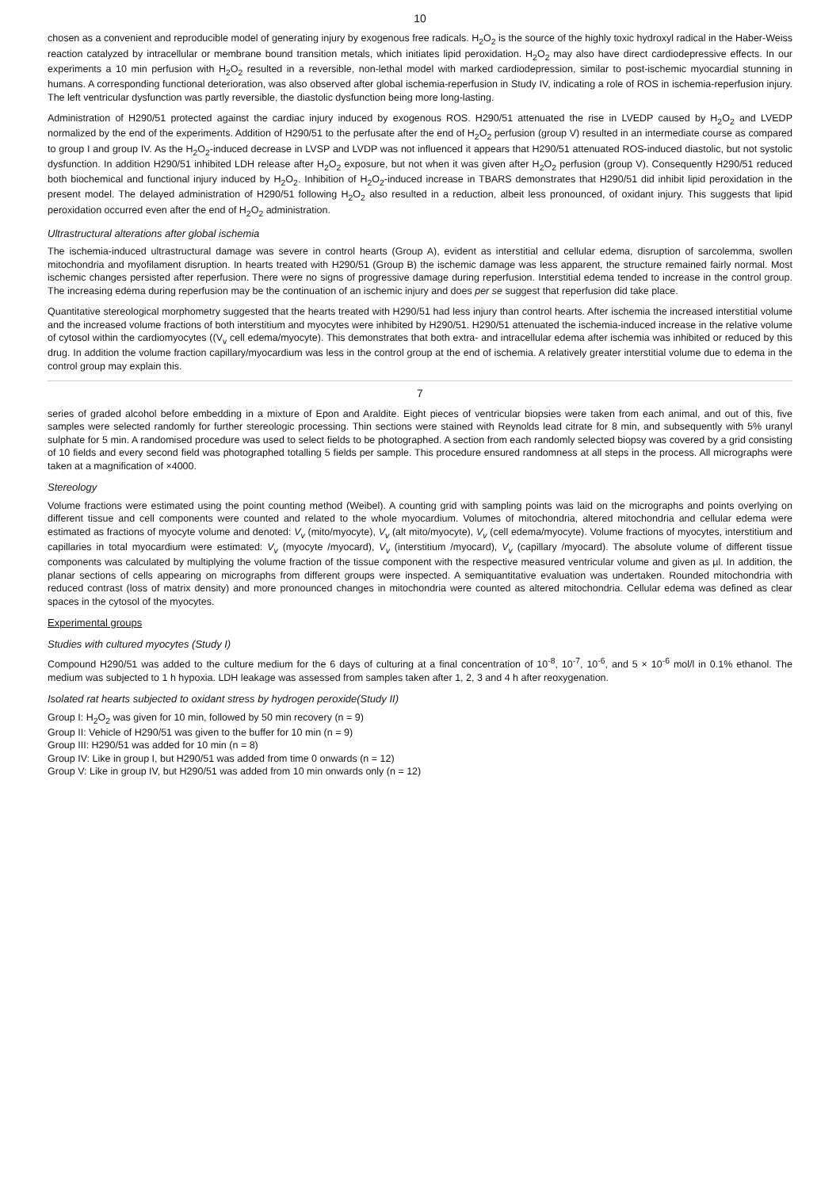10
chosen as a convenient and reproducible model of generating injury by exogenous free radicals. H<sub>2</sub>O<sub>2</sub> is the source of the highly toxic hydroxyl radical in the Haber-Weiss reaction catalyzed by intracellular or membrane bound transition metals, which initiates lipid peroxidation. H<sub>2</sub>O<sub>2</sub> may also have direct cardiodepressive effects. In our experiments a 10 min perfusion with H<sub>2</sub>O<sub>2</sub> resulted in a reversible, non-lethal model with marked cardiodepression, similar to post-ischemic myocardial stunning in humans. A corresponding functional deterioration, was also observed after global ischemia-reperfusion in Study IV, indicating a role of ROS in ischemia-reperfusion injury. The left ventricular dysfunction was partly reversible, the diastolic dysfunction being more long-lasting.
Administration of H290/51 protected against the cardiac injury induced by exogenous ROS. H290/51 attenuated the rise in LVEDP caused by H<sub>2</sub>O<sub>2</sub> and LVEDP normalized by the end of the experiments. Addition of H290/51 to the perfusate after the end of H<sub>2</sub>O<sub>2</sub> perfusion (group V) resulted in an intermediate course as compared to group I and group IV. As the H<sub>2</sub>O<sub>2</sub>-induced decrease in LVSP and LVDP was not influenced it appears that H290/51 attenuated ROS-induced diastolic, but not systolic dysfunction. In addition H290/51 inhibited LDH release after H<sub>2</sub>O<sub>2</sub> exposure, but not when it was given after H<sub>2</sub>O<sub>2</sub> perfusion (group V). Consequently H290/51 reduced both biochemical and functional injury induced by H<sub>2</sub>O<sub>2</sub>. Inhibition of H<sub>2</sub>O<sub>2</sub>-induced increase in TBARS demonstrates that H290/51 did inhibit lipid peroxidation in the present model. The delayed administration of H290/51 following H<sub>2</sub>O<sub>2</sub> also resulted in a reduction, albeit less pronounced, of oxidant injury. This suggests that lipid peroxidation occurred even after the end of H<sub>2</sub>O<sub>2</sub> administration.
Ultrastructural alterations after global ischemia
The ischemia-induced ultrastructural damage was severe in control hearts (Group A), evident as interstitial and cellular edema, disruption of sarcolemma, swollen mitochondria and myofilament disruption. In hearts treated with H290/51 (Group B) the ischemic damage was less apparent, the structure remained fairly normal. Most ischemic changes persisted after reperfusion. There were no signs of progressive damage during reperfusion. Interstitial edema tended to increase in the control group. The increasing edema during reperfusion may be the continuation of an ischemic injury and does per se suggest that reperfusion did take place.
Quantitative stereological morphometry suggested that the hearts treated with H290/51 had less injury than control hearts. After ischemia the increased interstitial volume and the increased volume fractions of both interstitium and myocytes were inhibited by H290/51. H290/51 attenuated the ischemia-induced increase in the relative volume of cytosol within the cardiomyocytes ((V<sub>v</sub> cell edema/myocyte). This demonstrates that both extra- and intracellular edema after ischemia was inhibited or reduced by this drug. In addition the volume fraction capillary/myocardium was less in the control group at the end of ischemia. A relatively greater interstitial volume due to edema in the control group may explain this.
7
series of graded alcohol before embedding in a mixture of Epon and Araldite. Eight pieces of ventricular biopsies were taken from each animal, and out of this, five samples were selected randomly for further stereologic processing. Thin sections were stained with Reynolds lead citrate for 8 min, and subsequently with 5% uranyl sulphate for 5 min. A randomised procedure was used to select fields to be photographed. A section from each randomly selected biopsy was covered by a grid consisting of 10 fields and every second field was photographed totalling 5 fields per sample. This procedure ensured randomness at all steps in the process. All micrographs were taken at a magnification of ×4000.
Stereology
Volume fractions were estimated using the point counting method (Weibel). A counting grid with sampling points was laid on the micrographs and points overlying on different tissue and cell components were counted and related to the whole myocardium. Volumes of mitochondria, altered mitochondria and cellular edema were estimated as fractions of myocyte volume and denoted: V<sub>v</sub> (mito/myocyte), V<sub>v</sub> (alt mito/myocyte), V<sub>v</sub> (cell edema/myocyte). Volume fractions of myocytes, interstitium and capillaries in total myocardium were estimated: V<sub>v</sub> (myocyte /myocard), V<sub>v</sub> (interstitium /myocard), V<sub>v</sub> (capillary /myocard). The absolute volume of different tissue components was calculated by multiplying the volume fraction of the tissue component with the respective measured ventricular volume and given as µl. In addition, the planar sections of cells appearing on micrographs from different groups were inspected. A semiquantitative evaluation was undertaken. Rounded mitochondria with reduced contrast (loss of matrix density) and more pronounced changes in mitochondria were counted as altered mitochondria. Cellular edema was defined as clear spaces in the cytosol of the myocytes.
Experimental groups
Studies with cultured myocytes (Study I)
Compound H290/51 was added to the culture medium for the 6 days of culturing at a final concentration of 10<sup>-8</sup>, 10<sup>-7</sup>, 10<sup>-6</sup>, and 5 × 10<sup>-6</sup> mol/l in 0.1% ethanol. The medium was subjected to 1 h hypoxia. LDH leakage was assessed from samples taken after 1, 2, 3 and 4 h after reoxygenation.
Isolated rat hearts subjected to oxidant stress by hydrogen peroxide(Study II)
Group I: H<sub>2</sub>O<sub>2</sub> was given for 10 min, followed by 50 min recovery (n = 9)
Group II: Vehicle of H290/51 was given to the buffer for 10 min (n = 9)
Group III: H290/51 was added for 10 min (n = 8)
Group IV: Like in group I, but H290/51 was added from time 0 onwards (n = 12)
Group V: Like in group IV, but H290/51 was added from 10 min onwards only (n = 12)